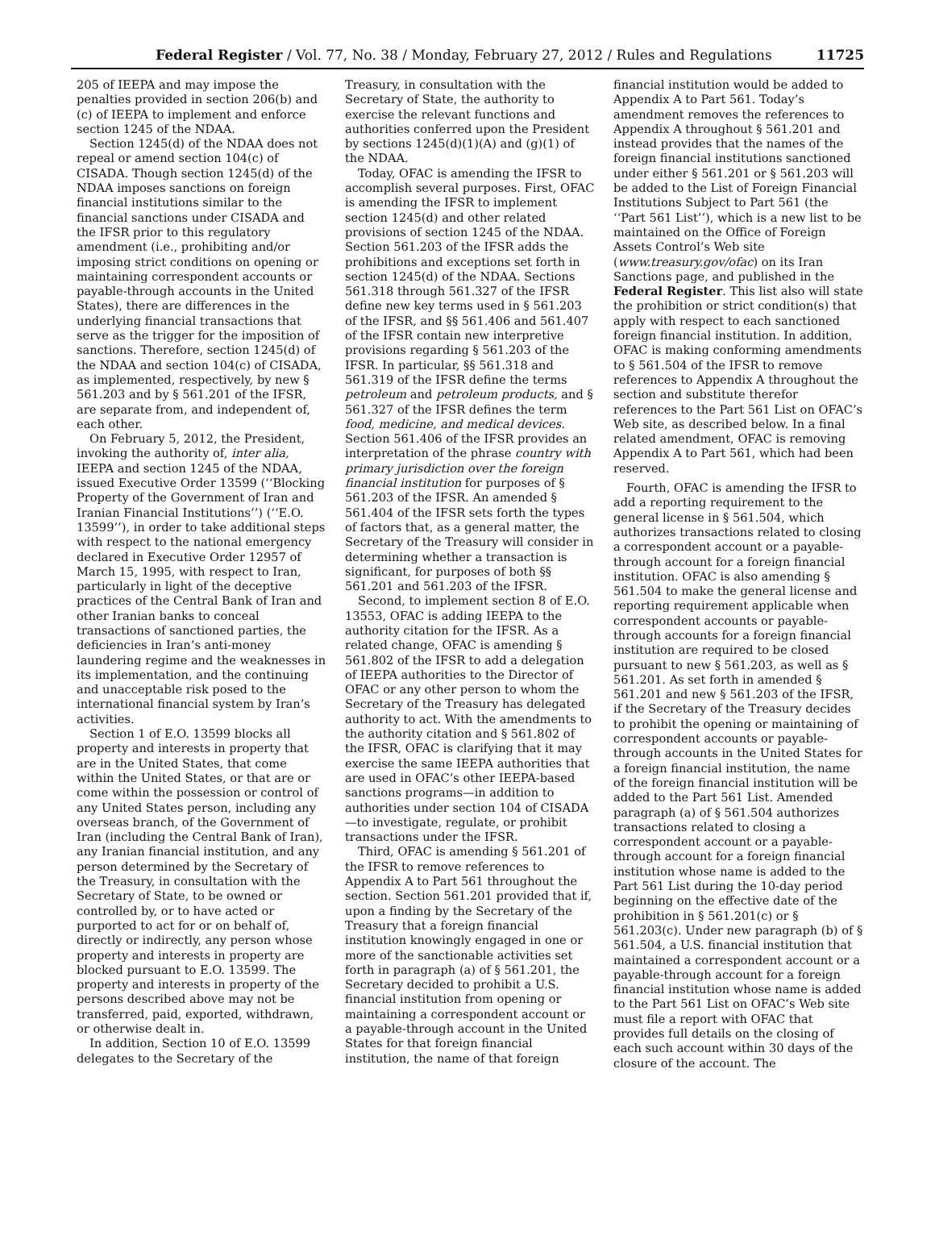Federal Register / Vol. 77, No. 38 / Monday, February 27, 2012 / Rules and Regulations 11725
205 of IEEPA and may impose the penalties provided in section 206(b) and (c) of IEEPA to implement and enforce section 1245 of the NDAA.
Section 1245(d) of the NDAA does not repeal or amend section 104(c) of CISADA. Though section 1245(d) of the NDAA imposes sanctions on foreign financial institutions similar to the financial sanctions under CISADA and the IFSR prior to this regulatory amendment (i.e., prohibiting and/or imposing strict conditions on opening or maintaining correspondent accounts or payable-through accounts in the United States), there are differences in the underlying financial transactions that serve as the trigger for the imposition of sanctions. Therefore, section 1245(d) of the NDAA and section 104(c) of CISADA, as implemented, respectively, by new § 561.203 and by § 561.201 of the IFSR, are separate from, and independent of, each other.
On February 5, 2012, the President, invoking the authority of, inter alia, IEEPA and section 1245 of the NDAA, issued Executive Order 13599 (‘‘Blocking Property of the Government of Iran and Iranian Financial Institutions’’) (‘‘E.O. 13599’’), in order to take additional steps with respect to the national emergency declared in Executive Order 12957 of March 15, 1995, with respect to Iran, particularly in light of the deceptive practices of the Central Bank of Iran and other Iranian banks to conceal transactions of sanctioned parties, the deficiencies in Iran’s anti-money laundering regime and the weaknesses in its implementation, and the continuing and unacceptable risk posed to the international financial system by Iran’s activities.
Section 1 of E.O. 13599 blocks all property and interests in property that are in the United States, that come within the United States, or that are or come within the possession or control of any United States person, including any overseas branch, of the Government of Iran (including the Central Bank of Iran), any Iranian financial institution, and any person determined by the Secretary of the Treasury, in consultation with the Secretary of State, to be owned or controlled by, or to have acted or purported to act for or on behalf of, directly or indirectly, any person whose property and interests in property are blocked pursuant to E.O. 13599. The property and interests in property of the persons described above may not be transferred, paid, exported, withdrawn, or otherwise dealt in.
In addition, Section 10 of E.O. 13599 delegates to the Secretary of the
Treasury, in consultation with the Secretary of State, the authority to exercise the relevant functions and authorities conferred upon the President by sections 1245(d)(1)(A) and (g)(1) of the NDAA.
Today, OFAC is amending the IFSR to accomplish several purposes. First, OFAC is amending the IFSR to implement section 1245(d) and other related provisions of section 1245 of the NDAA. Section 561.203 of the IFSR adds the prohibitions and exceptions set forth in section 1245(d) of the NDAA. Sections 561.318 through 561.327 of the IFSR define new key terms used in § 561.203 of the IFSR, and §§ 561.406 and 561.407 of the IFSR contain new interpretive provisions regarding § 561.203 of the IFSR. In particular, §§ 561.318 and 561.319 of the IFSR define the terms petroleum and petroleum products, and § 561.327 of the IFSR defines the term food, medicine, and medical devices. Section 561.406 of the IFSR provides an interpretation of the phrase country with primary jurisdiction over the foreign financial institution for purposes of § 561.203 of the IFSR. An amended § 561.404 of the IFSR sets forth the types of factors that, as a general matter, the Secretary of the Treasury will consider in determining whether a transaction is significant, for purposes of both §§ 561.201 and 561.203 of the IFSR.
Second, to implement section 8 of E.O. 13553, OFAC is adding IEEPA to the authority citation for the IFSR. As a related change, OFAC is amending § 561.802 of the IFSR to add a delegation of IEEPA authorities to the Director of OFAC or any other person to whom the Secretary of the Treasury has delegated authority to act. With the amendments to the authority citation and § 561.802 of the IFSR, OFAC is clarifying that it may exercise the same IEEPA authorities that are used in OFAC’s other IEEPA-based sanctions programs—in addition to authorities under section 104 of CISADA—to investigate, regulate, or prohibit transactions under the IFSR.
Third, OFAC is amending § 561.201 of the IFSR to remove references to Appendix A to Part 561 throughout the section. Section 561.201 provided that if, upon a finding by the Secretary of the Treasury that a foreign financial institution knowingly engaged in one or more of the sanctionable activities set forth in paragraph (a) of § 561.201, the Secretary decided to prohibit a U.S. financial institution from opening or maintaining a correspondent account or a payable-through account in the United States for that foreign financial institution, the name of that foreign
financial institution would be added to Appendix A to Part 561. Today’s amendment removes the references to Appendix A throughout § 561.201 and instead provides that the names of the foreign financial institutions sanctioned under either § 561.201 or § 561.203 will be added to the List of Foreign Financial Institutions Subject to Part 561 (the ‘‘Part 561 List’’), which is a new list to be maintained on the Office of Foreign Assets Control’s Web site (www.treasury.gov/ofac) on its Iran Sanctions page, and published in the Federal Register. This list also will state the prohibition or strict condition(s) that apply with respect to each sanctioned foreign financial institution. In addition, OFAC is making conforming amendments to § 561.504 of the IFSR to remove references to Appendix A throughout the section and substitute therefor references to the Part 561 List on OFAC’s Web site, as described below. In a final related amendment, OFAC is removing Appendix A to Part 561, which had been reserved.
Fourth, OFAC is amending the IFSR to add a reporting requirement to the general license in § 561.504, which authorizes transactions related to closing a correspondent account or a payable-through account for a foreign financial institution. OFAC is also amending § 561.504 to make the general license and reporting requirement applicable when correspondent accounts or payable-through accounts for a foreign financial institution are required to be closed pursuant to new § 561.203, as well as § 561.201. As set forth in amended § 561.201 and new § 561.203 of the IFSR, if the Secretary of the Treasury decides to prohibit the opening or maintaining of correspondent accounts or payable-through accounts in the United States for a foreign financial institution, the name of the foreign financial institution will be added to the Part 561 List. Amended paragraph (a) of § 561.504 authorizes transactions related to closing a correspondent account or a payable-through account for a foreign financial institution whose name is added to the Part 561 List during the 10-day period beginning on the effective date of the prohibition in § 561.201(c) or § 561.203(c). Under new paragraph (b) of § 561.504, a U.S. financial institution that maintained a correspondent account or a payable-through account for a foreign financial institution whose name is added to the Part 561 List on OFAC’s Web site must file a report with OFAC that provides full details on the closing of each such account within 30 days of the closure of the account. The